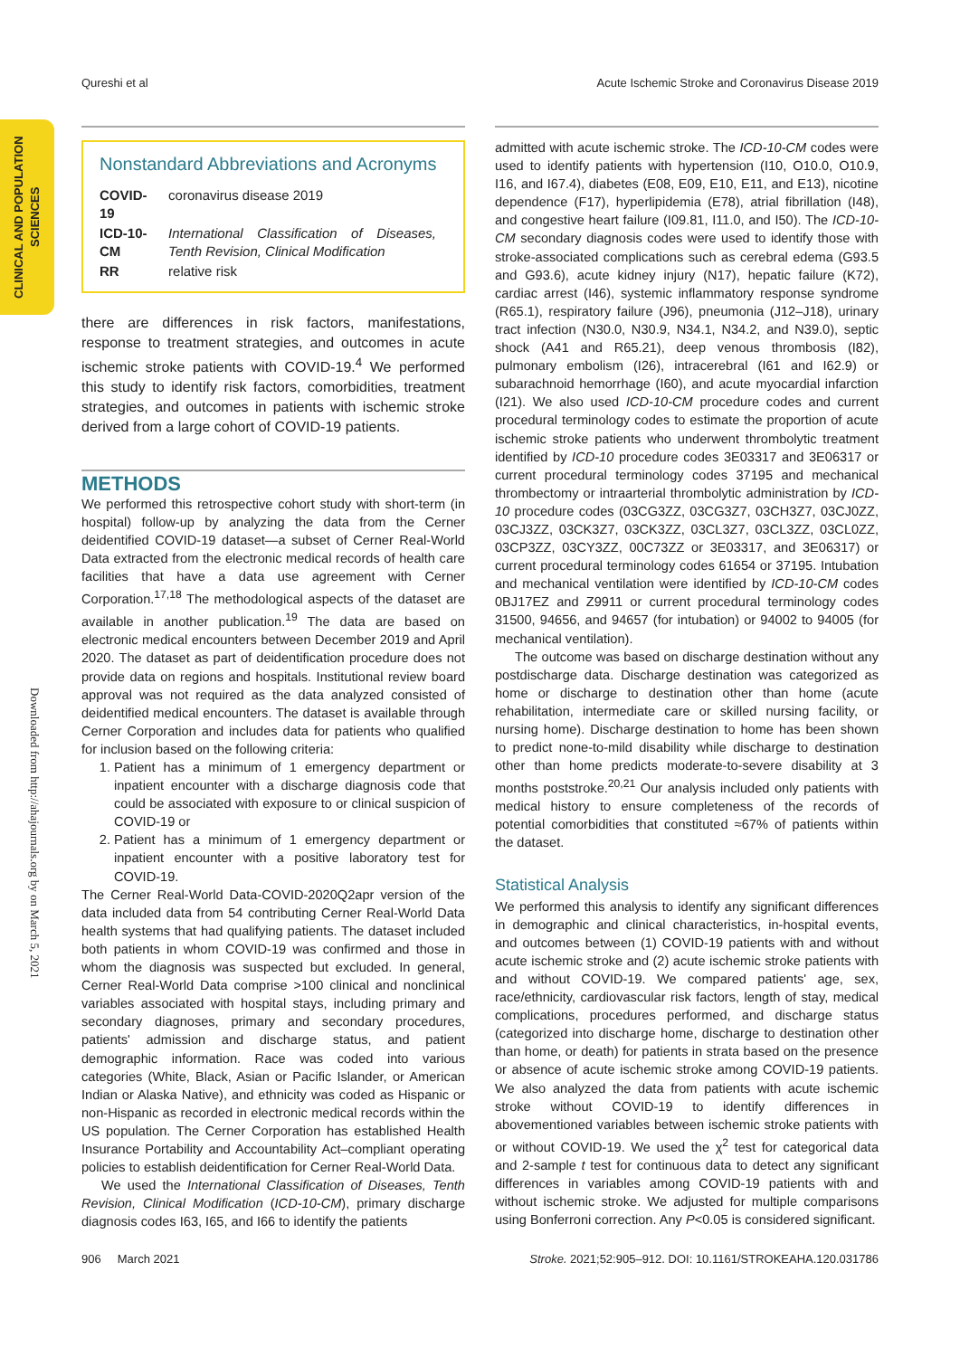Qureshi et al Acute Ischemic Stroke and Coronavirus Disease 2019
CLINICAL AND POPULATION SCIENCES
Downloaded from http://ahajournals.org by on March 5, 2021
Nonstandard Abbreviations and Acronyms
| COVID-19 | coronavirus disease 2019 |
| ICD-10-CM | International Classification of Diseases, Tenth Revision, Clinical Modification |
| RR | relative risk |
there are differences in risk factors, manifestations, response to treatment strategies, and outcomes in acute ischemic stroke patients with COVID-19.<sup>4</sup> We performed this study to identify risk factors, comorbidities, treatment strategies, and outcomes in patients with ischemic stroke derived from a large cohort of COVID-19 patients.
METHODS
We performed this retrospective cohort study with short-term (in hospital) follow-up by analyzing the data from the Cerner deidentified COVID-19 dataset—a subset of Cerner Real-World Data extracted from the electronic medical records of health care facilities that have a data use agreement with Cerner Corporation.<sup>17,18</sup> The methodological aspects of the dataset are available in another publication.<sup>19</sup> The data are based on electronic medical encounters between December 2019 and April 2020. The dataset as part of deidentification procedure does not provide data on regions and hospitals. Institutional review board approval was not required as the data analyzed consisted of deidentified medical encounters. The dataset is available through Cerner Corporation and includes data for patients who qualified for inclusion based on the following criteria:
1. Patient has a minimum of 1 emergency department or inpatient encounter with a discharge diagnosis code that could be associated with exposure to or clinical suspicion of COVID-19 or
2. Patient has a minimum of 1 emergency department or inpatient encounter with a positive laboratory test for COVID-19.
The Cerner Real-World Data-COVID-2020Q2apr version of the data included data from 54 contributing Cerner Real-World Data health systems that had qualifying patients. The dataset included both patients in whom COVID-19 was confirmed and those in whom the diagnosis was suspected but excluded. In general, Cerner Real-World Data comprise >100 clinical and nonclinical variables associated with hospital stays, including primary and secondary diagnoses, primary and secondary procedures, patients' admission and discharge status, and patient demographic information. Race was coded into various categories (White, Black, Asian or Pacific Islander, or American Indian or Alaska Native), and ethnicity was coded as Hispanic or non-Hispanic as recorded in electronic medical records within the US population. The Cerner Corporation has established Health Insurance Portability and Accountability Act–compliant operating policies to establish deidentification for Cerner Real-World Data.
We used the International Classification of Diseases, Tenth Revision, Clinical Modification (ICD-10-CM), primary discharge diagnosis codes I63, I65, and I66 to identify the patients
admitted with acute ischemic stroke. The ICD-10-CM codes were used to identify patients with hypertension (I10, O10.0, O10.9, I16, and I67.4), diabetes (E08, E09, E10, E11, and E13), nicotine dependence (F17), hyperlipidemia (E78), atrial fibrillation (I48), and congestive heart failure (I09.81, I11.0, and I50). The ICD-10-CM secondary diagnosis codes were used to identify those with stroke-associated complications such as cerebral edema (G93.5 and G93.6), acute kidney injury (N17), hepatic failure (K72), cardiac arrest (I46), systemic inflammatory response syndrome (R65.1), respiratory failure (J96), pneumonia (J12–J18), urinary tract infection (N30.0, N30.9, N34.1, N34.2, and N39.0), septic shock (A41 and R65.21), deep venous thrombosis (I82), pulmonary embolism (I26), intracerebral (I61 and I62.9) or subarachnoid hemorrhage (I60), and acute myocardial infarction (I21). We also used ICD-10-CM procedure codes and current procedural terminology codes to estimate the proportion of acute ischemic stroke patients who underwent thrombolytic treatment identified by ICD-10 procedure codes 3E03317 and 3E06317 or current procedural terminology codes 37195 and mechanical thrombectomy or intraarterial thrombolytic administration by ICD-10 procedure codes (03CG3ZZ, 03CG3Z7, 03CH3Z7, 03CJ0ZZ, 03CJ3ZZ, 03CK3Z7, 03CK3ZZ, 03CL3Z7, 03CL3ZZ, 03CL0ZZ, 03CP3ZZ, 03CY3ZZ, 00C73ZZ or 3E03317, and 3E06317) or current procedural terminology codes 61654 or 37195. Intubation and mechanical ventilation were identified by ICD-10-CM codes 0BJ17EZ and Z9911 or current procedural terminology codes 31500, 94656, and 94657 (for intubation) or 94002 to 94005 (for mechanical ventilation).
The outcome was based on discharge destination without any postdischarge data. Discharge destination was categorized as home or discharge to destination other than home (acute rehabilitation, intermediate care or skilled nursing facility, or nursing home). Discharge destination to home has been shown to predict none-to-mild disability while discharge to destination other than home predicts moderate-to-severe disability at 3 months poststroke.<sup>20,21</sup> Our analysis included only patients with medical history to ensure completeness of the records of potential comorbidities that constituted ≈67% of patients within the dataset.
Statistical Analysis
We performed this analysis to identify any significant differences in demographic and clinical characteristics, in-hospital events, and outcomes between (1) COVID-19 patients with and without acute ischemic stroke and (2) acute ischemic stroke patients with and without COVID-19. We compared patients' age, sex, race/ethnicity, cardiovascular risk factors, length of stay, medical complications, procedures performed, and discharge status (categorized into discharge home, discharge to destination other than home, or death) for patients in strata based on the presence or absence of acute ischemic stroke among COVID-19 patients. We also analyzed the data from patients with acute ischemic stroke without COVID-19 to identify differences in abovementioned variables between ischemic stroke patients with or without COVID-19. We used the χ<sup>2</sup> test for categorical data and 2-sample t test for continuous data to detect any significant differences in variables among COVID-19 patients with and without ischemic stroke. We adjusted for multiple comparisons using Bonferroni correction. Any P<0.05 is considered significant.
906 March 2021 Stroke. 2021;52:905–912. DOI: 10.1161/STROKEAHA.120.031786